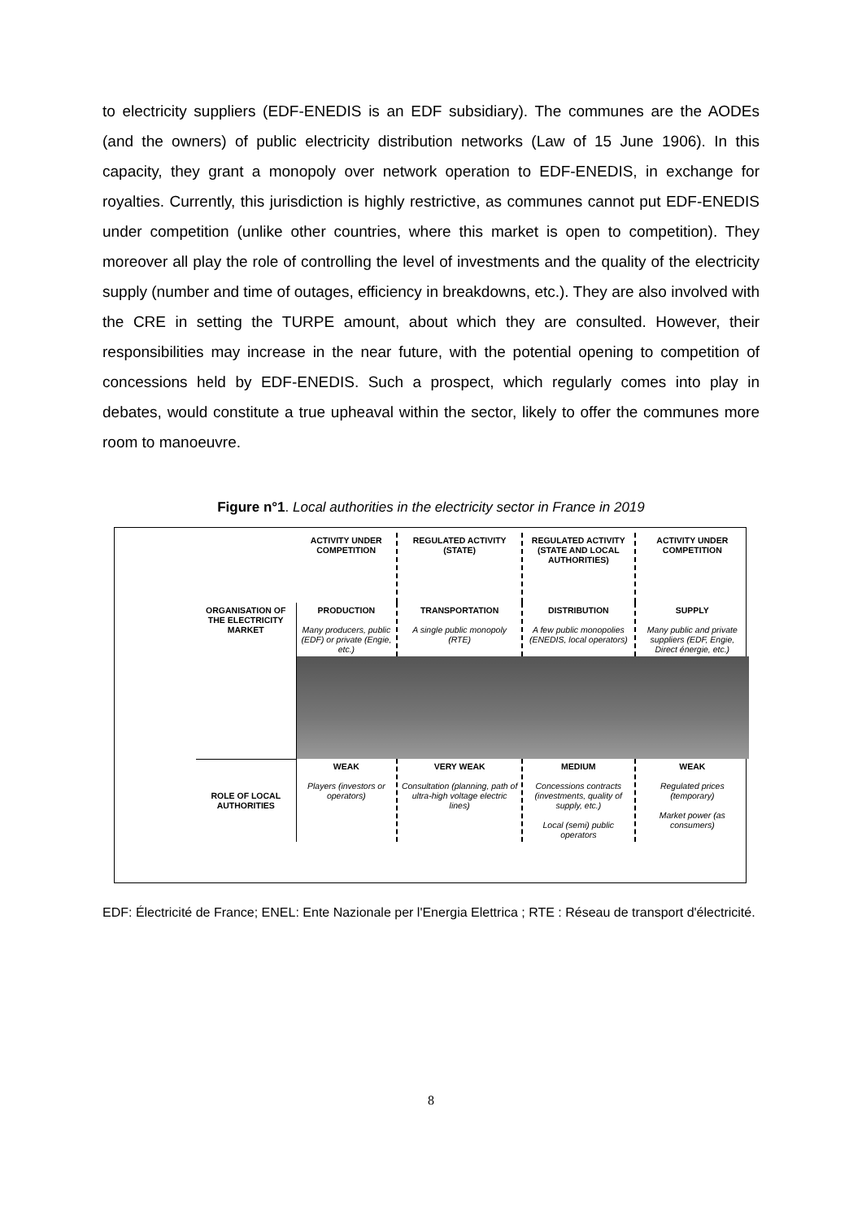to electricity suppliers (EDF-ENEDIS is an EDF subsidiary). The communes are the AODEs (and the owners) of public electricity distribution networks (Law of 15 June 1906). In this capacity, they grant a monopoly over network operation to EDF-ENEDIS, in exchange for royalties. Currently, this jurisdiction is highly restrictive, as communes cannot put EDF-ENEDIS under competition (unlike other countries, where this market is open to competition). They moreover all play the role of controlling the level of investments and the quality of the electricity supply (number and time of outages, efficiency in breakdowns, etc.). They are also involved with the CRE in setting the TURPE amount, about which they are consulted. However, their responsibilities may increase in the near future, with the potential opening to competition of concessions held by EDF-ENEDIS. Such a prospect, which regularly comes into play in debates, would constitute a true upheaval within the sector, likely to offer the communes more room to manoeuvre.
Figure n°1. Local authorities in the electricity sector in France in 2019
| | ACTIVITY UNDER COMPETITION | REGULATED ACTIVITY (STATE) | REGULATED ACTIVITY (STATE AND LOCAL AUTHORITIES) | ACTIVITY UNDER COMPETITION |
| ORGANISATION OF THE ELECTRICITY MARKET | PRODUCTION Many producers, public (EDF) or private (Engie, etc.) | TRANSPORTATION A single public monopoly (RTE) | DISTRIBUTION A few public monopolies (ENEDIS, local operators) | SUPPLY Many public and private suppliers (EDF, Engie, Direct énergie, etc.) |
| ROLE OF LOCAL AUTHORITIES | WEAK Players (investors or operators) | VERY WEAK Consultation (planning, path of ultra-high voltage electric lines) | MEDIUM Concessions contracts (investments, quality of supply, etc.) Local (semi) public operators | WEAK Regulated prices (temporary) Market power (as consumers) |
EDF: Électricité de France; ENEL: Ente Nazionale per l'Energia Elettrica ; RTE : Réseau de transport d'électricité.
8